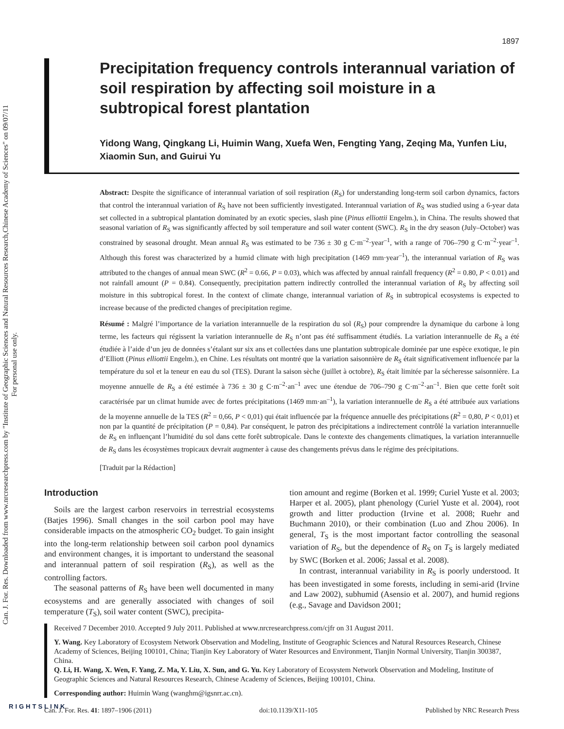Can. J. For. Res. Downloaded from www.nrcresearchpress.com by "Institute of Geographic Sciences and Natural Resources Research,Chinese Academy of Sciences" on 09/07/11
For personal use only.
1897
Precipitation frequency controls interannual variation of soil respiration by affecting soil moisture in a subtropical forest plantation
Yidong Wang, Qingkang Li, Huimin Wang, Xuefa Wen, Fengting Yang, Zeqing Ma, Yunfen Liu, Xiaomin Sun, and Guirui Yu
Abstract: Despite the significance of interannual variation of soil respiration (R<sub>S</sub>) for understanding long-term soil carbon dynamics, factors that control the interannual variation of R<sub>S</sub> have not been sufficiently investigated. Interannual variation of R<sub>S</sub> was studied using a 6-year data set collected in a subtropical plantation dominated by an exotic species, slash pine (Pinus elliottii Engelm.), in China. The results showed that seasonal variation of R<sub>S</sub> was significantly affected by soil temperature and soil water content (SWC). R<sub>S</sub> in the dry season (July–October) was constrained by seasonal drought. Mean annual R<sub>S</sub> was estimated to be 736 ± 30 g C·m<sup>–2</sup>·year<sup>–1</sup>, with a range of 706–790 g C·m<sup>–2</sup>·year<sup>–1</sup>. Although this forest was characterized by a humid climate with high precipitation (1469 mm·year<sup>–1</sup>), the interannual variation of R<sub>S</sub> was attributed to the changes of annual mean SWC (R<sup>2</sup> = 0.66, P = 0.03), which was affected by annual rainfall frequency (R<sup>2</sup> = 0.80, P < 0.01) and not rainfall amount (P = 0.84). Consequently, precipitation pattern indirectly controlled the interannual variation of R<sub>S</sub> by affecting soil moisture in this subtropical forest. In the context of climate change, interannual variation of R<sub>S</sub> in subtropical ecosystems is expected to increase because of the predicted changes of precipitation regime.
Résumé : Malgré l’importance de la variation interannuelle de la respiration du sol (R<sub>S</sub>) pour comprendre la dynamique du carbone à long terme, les facteurs qui régissent la variation interannuelle de R<sub>S</sub> n’ont pas été suffisamment étudiés. La variation interannuelle de R<sub>S</sub> a été étudiée à l’aide d’un jeu de données s’étalant sur six ans et collectées dans une plantation subtropicale dominée par une espèce exotique, le pin d’Elliott (Pinus elliottii Engelm.), en Chine. Les résultats ont montré que la variation saisonnière de R<sub>S</sub> était significativement influencée par la température du sol et la teneur en eau du sol (TES). Durant la saison sèche (juillet à octobre), R<sub>S</sub> était limitée par la sécheresse saisonnière. La moyenne annuelle de R<sub>S</sub> a été estimée à 736 ± 30 g C·m<sup>–2</sup>·an<sup>–1</sup> avec une étendue de 706–790 g C·m<sup>–2</sup>·an<sup>–1</sup>. Bien que cette forêt soit caractérisée par un climat humide avec de fortes précipitations (1469 mm·an<sup>–1</sup>), la variation interannuelle de R<sub>S</sub> a été attribuée aux variations de la moyenne annuelle de la TES (R<sup>2</sup> = 0,66, P < 0,01) qui était influencée par la fréquence annuelle des précipitations (R<sup>2</sup> = 0,80, P < 0,01) et non par la quantité de précipitation (P = 0,84). Par conséquent, le patron des précipitations a indirectement contrôlé la variation interannuelle de R<sub>S</sub> en influençant l’humidité du sol dans cette forêt subtropicale. Dans le contexte des changements climatiques, la variation interannuelle de R<sub>S</sub> dans les écosystèmes tropicaux devrait augmenter à cause des changements prévus dans le régime des précipitations.
[Traduit par la Rédaction]
Introduction
Soils are the largest carbon reservoirs in terrestrial ecosystems (Batjes 1996). Small changes in the soil carbon pool may have considerable impacts on the atmospheric CO<sub>2</sub> budget. To gain insight into the long-term relationship between soil carbon pool dynamics and environment changes, it is important to understand the seasonal and interannual pattern of soil respiration (R<sub>S</sub>), as well as the controlling factors.
The seasonal patterns of R<sub>S</sub> have been well documented in many ecosystems and are generally associated with changes of soil temperature (T<sub>S</sub>), soil water content (SWC), precipita-
tion amount and regime (Borken et al. 1999; Curiel Yuste et al. 2003; Harper et al. 2005), plant phenology (Curiel Yuste et al. 2004), root growth and litter production (Irvine et al. 2008; Ruehr and Buchmann 2010), or their combination (Luo and Zhou 2006). In general, T<sub>S</sub> is the most important factor controlling the seasonal variation of R<sub>S</sub>, but the dependence of R<sub>S</sub> on T<sub>S</sub> is largely mediated by SWC (Borken et al. 2006; Jassal et al. 2008).
In contrast, interannual variability in R<sub>S</sub> is poorly understood. It has been investigated in some forests, including in semi-arid (Irvine and Law 2002), subhumid (Asensio et al. 2007), and humid regions (e.g., Savage and Davidson 2001;
Received 7 December 2010. Accepted 9 July 2011. Published at www.nrcresearchpress.com/cjfr on 31 August 2011.
Y. Wang. Key Laboratory of Ecosystem Network Observation and Modeling, Institute of Geographic Sciences and Natural Resources Research, Chinese Academy of Sciences, Beijing 100101, China; Tianjin Key Laboratory of Water Resources and Environment, Tianjin Normal University, Tianjin 300387, China.
Q. Li, H. Wang, X. Wen, F. Yang, Z. Ma, Y. Liu, X. Sun, and G. Yu. Key Laboratory of Ecosystem Network Observation and Modeling, Institute of Geographic Sciences and Natural Resources Research, Chinese Academy of Sciences, Beijing 100101, China.
Corresponding author: Huimin Wang (wanghm@igsnrr.ac.cn).
Can. J. For. Res. 41: 1897–1906 (2011) doi:10.1139/X11-105 Published by NRC Research Press
RIGHTSLINK